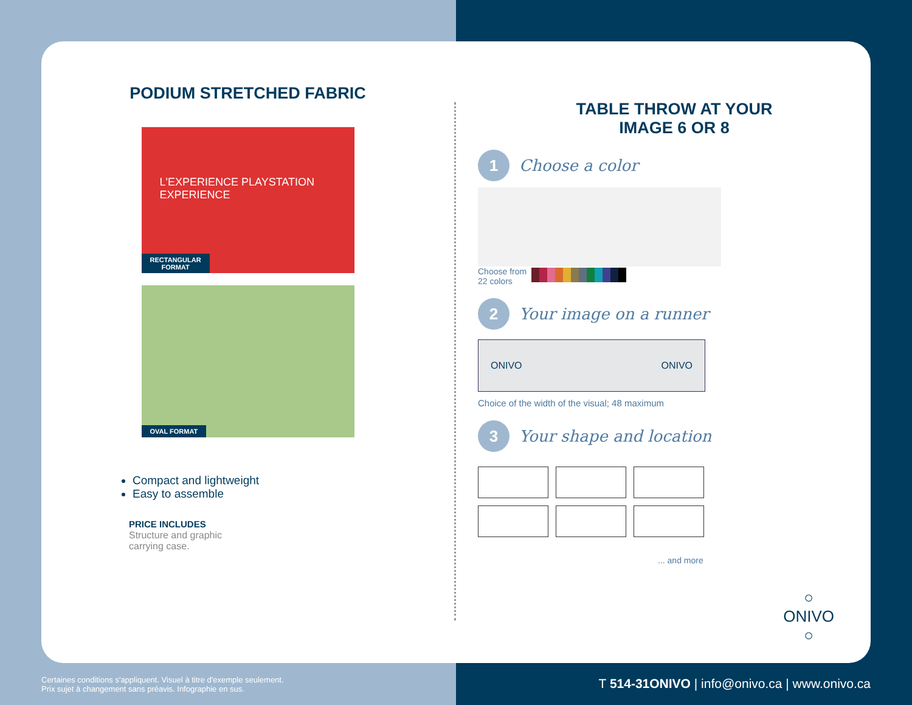PODIUM STRETCHED FABRIC
L'EXPERIENCE PLAYSTATION EXPERIENCE
RECTANGULAR
FORMAT
OVAL FORMAT
Compact and lightweight
Easy to assemble
PRICE INCLUDES
Structure and graphic
carrying case.
TABLE THROW AT YOUR
IMAGE 6 OR 8
1
Choose a color
Choose from
22 colors
2
Your image on a runner
ONIVO ONIVO
Choice of the width of the visual; 48 maximum
3
Your shape and location
... and more
○
ONIVO
○
Certaines conditions s'appliquent. Visuel à titre d'exemple seulement.
Prix sujet à changement sans préavis. Infographie en sus.
T 514-31ONIVO | info@onivo.ca | www.onivo.ca